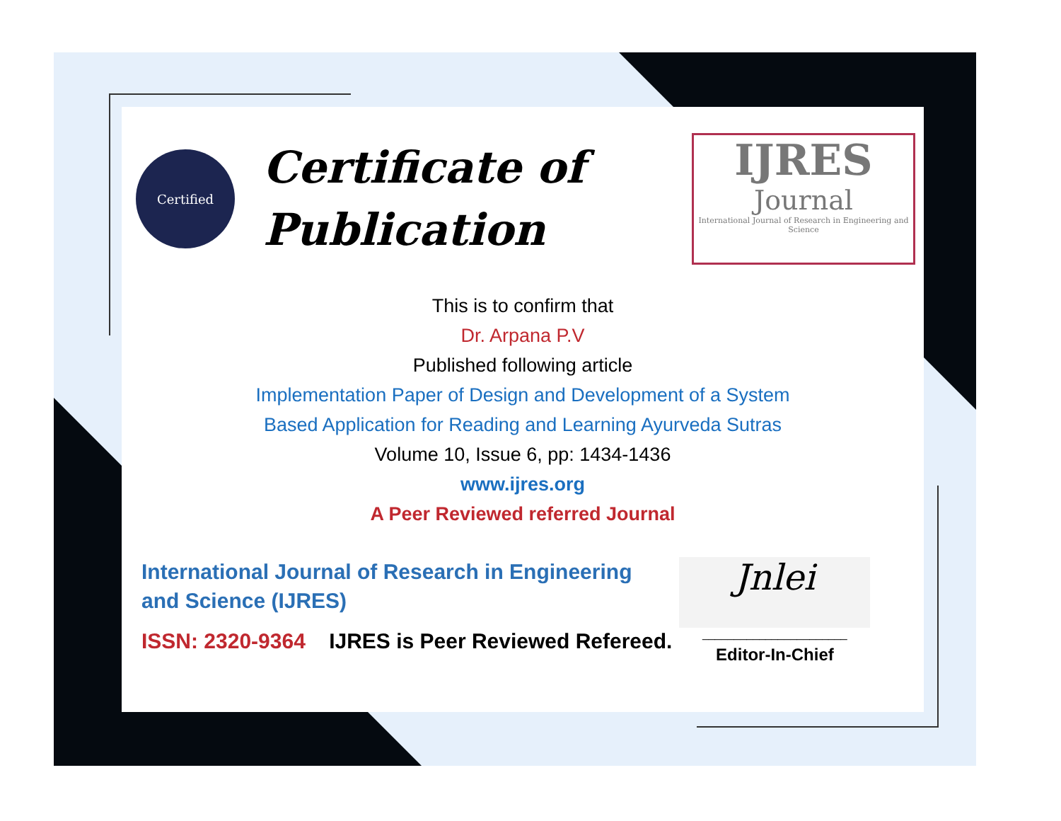Certified
Certificate of
Publication
IJRES
Journal
International Journal of Research in Engineering and Science
This is to confirm that
Dr. Arpana P.V
Published following article
Implementation Paper of Design and Development of a System
Based Application for Reading and Learning Ayurveda Sutras
Volume 10, Issue 6, pp: 1434-1436
www.ijres.org
A Peer Reviewed referred Journal
International Journal of Research in Engineering and Science (IJRES)
ISSN: 2320-9364 IJRES is Peer Reviewed Refereed.
Jnlei
_______________________
Editor-In-Chief